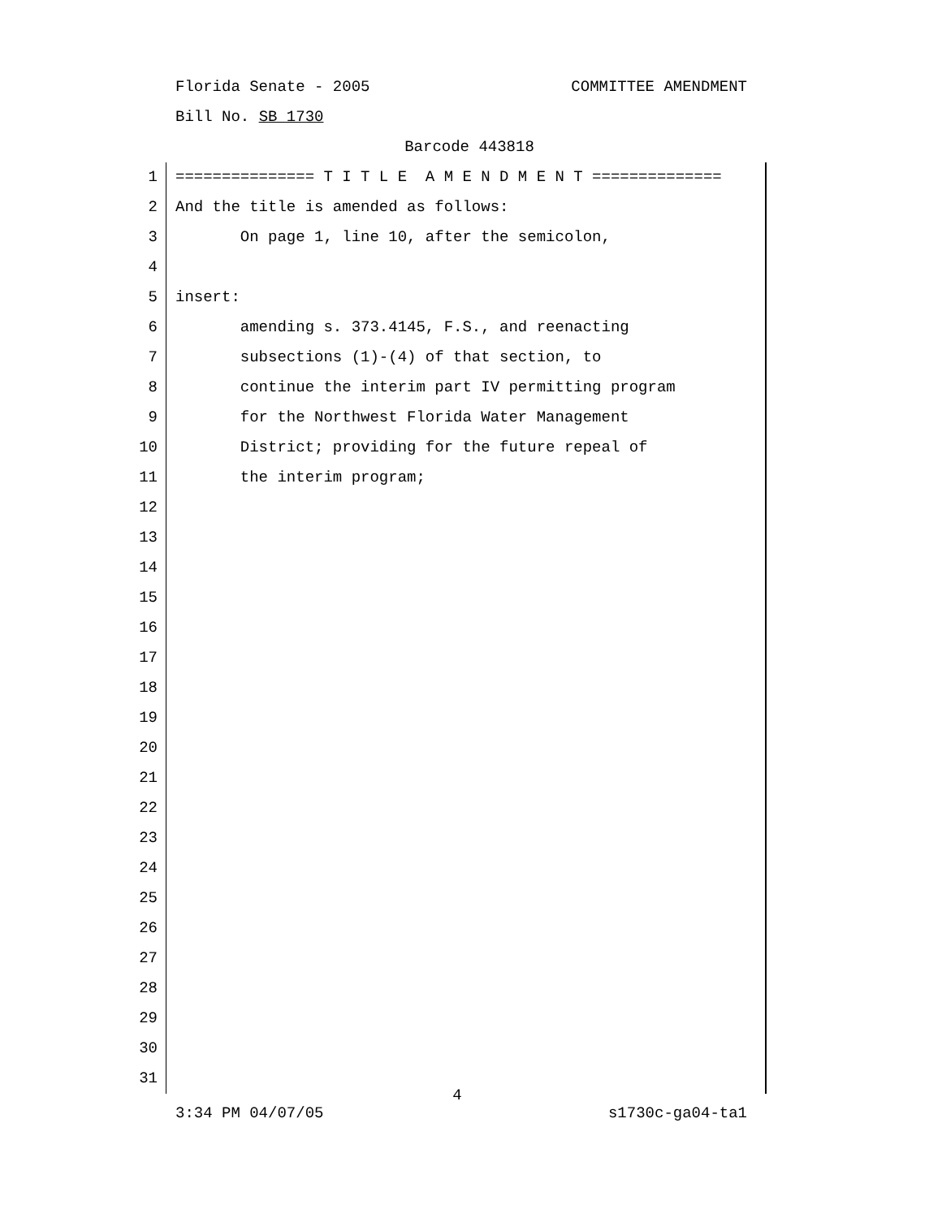Florida Senate - 2005 COMMITTEE AMENDMENT
Bill No. SB 1730
Barcode 443818
1 =============== T I T L E A M E N D M E N T ==============
2 And the title is amended as follows:
3 On page 1, line 10, after the semicolon,
4
5 insert:
6 amending s. 373.4145, F.S., and reenacting
7 subsections (1)-(4) of that section, to
8 continue the interim part IV permitting program
9 for the Northwest Florida Water Management
10 District; providing for the future repeal of
11 the interim program;
12
13
14
15
16
17
18
19
20
21
22
23
24
25
26
27
28
29
30
31
4
3:34 PM 04/07/05 s1730c-ga04-ta1